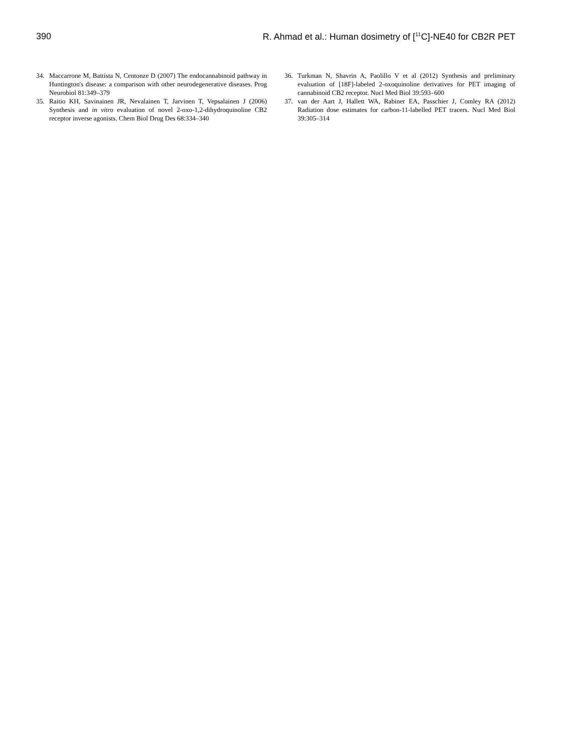390 R. Ahmad et al.: Human dosimetry of [<sup>11</sup>C]-NE40 for CB2R PET
34. Maccarrone M, Battista N, Centonze D (2007) The endocannabinoid pathway in Huntington's disease: a comparison with other neurodegenerative diseases. Prog Neurobiol 81:349–379
35. Raitio KH, Savinainen JR, Nevalainen T, Jarvinen T, Vepsalainen J (2006) Synthesis and in vitro evaluation of novel 2-oxo-1,2-dihydroquinoline CB2 receptor inverse agonists. Chem Biol Drug Des 68:334–340
36. Turkman N, Shavrin A, Paolillo V et al (2012) Synthesis and preliminary evaluation of [18F]-labeled 2-oxoquinoline derivatives for PET imaging of cannabinoid CB2 receptor. Nucl Med Biol 39:593–600
37. van der Aart J, Hallett WA, Rabiner EA, Passchier J, Comley RA (2012) Radiation dose estimates for carbon-11-labelled PET tracers. Nucl Med Biol 39:305–314